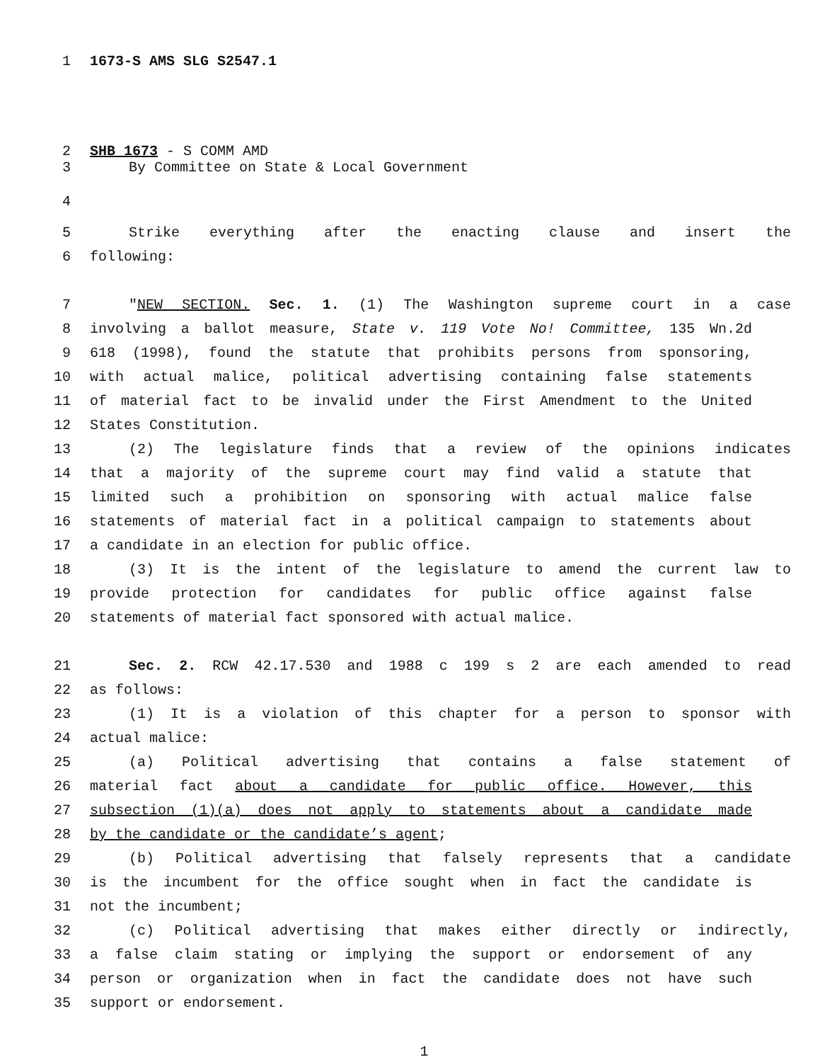1 1673-S AMS SLG S2547.1
2 SHB 1673 - S COMM AMD
3 By Committee on State & Local Government
4
5 Strike everything after the enacting clause and insert the
6 following:
7 "NEW SECTION. Sec. 1. (1) The Washington supreme court in a case
8 involving a ballot measure, State v. 119 Vote No! Committee, 135 Wn.2d
9 618 (1998), found the statute that prohibits persons from sponsoring,
10 with actual malice, political advertising containing false statements
11 of material fact to be invalid under the First Amendment to the United
12 States Constitution.
13 (2) The legislature finds that a review of the opinions indicates
14 that a majority of the supreme court may find valid a statute that
15 limited such a prohibition on sponsoring with actual malice false
16 statements of material fact in a political campaign to statements about
17 a candidate in an election for public office.
18 (3) It is the intent of the legislature to amend the current law to
19 provide protection for candidates for public office against false
20 statements of material fact sponsored with actual malice.
21 Sec. 2. RCW 42.17.530 and 1988 c 199 s 2 are each amended to read
22 as follows:
23 (1) It is a violation of this chapter for a person to sponsor with
24 actual malice:
25 (a) Political advertising that contains a false statement of
26 material fact about a candidate for public office. However, this
27 subsection (1)(a) does not apply to statements about a candidate made
28 by the candidate or the candidate’s agent;
29 (b) Political advertising that falsely represents that a candidate
30 is the incumbent for the office sought when in fact the candidate is
31 not the incumbent;
32 (c) Political advertising that makes either directly or indirectly,
33 a false claim stating or implying the support or endorsement of any
34 person or organization when in fact the candidate does not have such
35 support or endorsement.
1